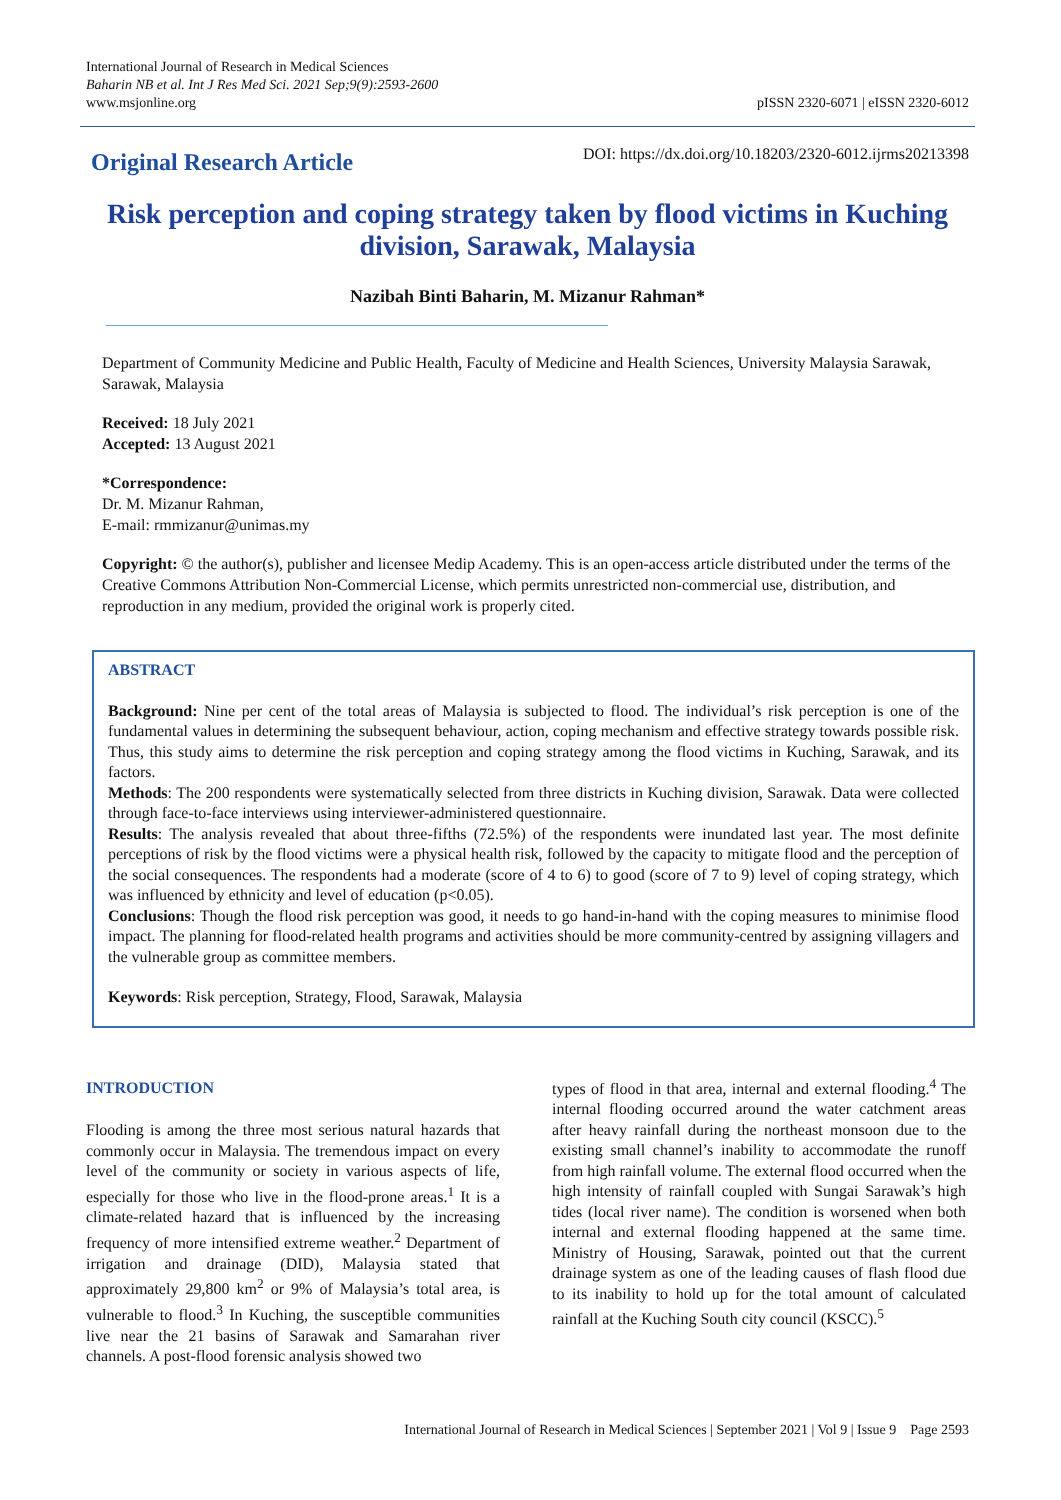International Journal of Research in Medical Sciences
Baharin NB et al. Int J Res Med Sci. 2021 Sep;9(9):2593-2600
www.msjonline.org
pISSN 2320-6071 | eISSN 2320-6012
Original Research Article
DOI: https://dx.doi.org/10.18203/2320-6012.ijrms20213398
Risk perception and coping strategy taken by flood victims in Kuching division, Sarawak, Malaysia
Nazibah Binti Baharin, M. Mizanur Rahman*
Department of Community Medicine and Public Health, Faculty of Medicine and Health Sciences, University Malaysia Sarawak, Sarawak, Malaysia
Received: 18 July 2021
Accepted: 13 August 2021
*Correspondence:
Dr. M. Mizanur Rahman,
E-mail: rmmizanur@unimas.my
Copyright: © the author(s), publisher and licensee Medip Academy. This is an open-access article distributed under the terms of the Creative Commons Attribution Non-Commercial License, which permits unrestricted non-commercial use, distribution, and reproduction in any medium, provided the original work is properly cited.
ABSTRACT
Background: Nine per cent of the total areas of Malaysia is subjected to flood. The individual’s risk perception is one of the fundamental values in determining the subsequent behaviour, action, coping mechanism and effective strategy towards possible risk. Thus, this study aims to determine the risk perception and coping strategy among the flood victims in Kuching, Sarawak, and its factors.
Methods: The 200 respondents were systematically selected from three districts in Kuching division, Sarawak. Data were collected through face-to-face interviews using interviewer-administered questionnaire.
Results: The analysis revealed that about three-fifths (72.5%) of the respondents were inundated last year. The most definite perceptions of risk by the flood victims were a physical health risk, followed by the capacity to mitigate flood and the perception of the social consequences. The respondents had a moderate (score of 4 to 6) to good (score of 7 to 9) level of coping strategy, which was influenced by ethnicity and level of education (p<0.05).
Conclusions: Though the flood risk perception was good, it needs to go hand-in-hand with the coping measures to minimise flood impact. The planning for flood-related health programs and activities should be more community-centred by assigning villagers and the vulnerable group as committee members.
Keywords: Risk perception, Strategy, Flood, Sarawak, Malaysia
INTRODUCTION
Flooding is among the three most serious natural hazards that commonly occur in Malaysia. The tremendous impact on every level of the community or society in various aspects of life, especially for those who live in the flood-prone areas.<sup>1</sup> It is a climate-related hazard that is influenced by the increasing frequency of more intensified extreme weather.<sup>2</sup> Department of irrigation and drainage (DID), Malaysia stated that approximately 29,800 km<sup>2</sup> or 9% of Malaysia’s total area, is vulnerable to flood.<sup>3</sup> In Kuching, the susceptible communities live near the 21 basins of Sarawak and Samarahan river channels. A post-flood forensic analysis showed two
types of flood in that area, internal and external flooding.<sup>4</sup> The internal flooding occurred around the water catchment areas after heavy rainfall during the northeast monsoon due to the existing small channel’s inability to accommodate the runoff from high rainfall volume. The external flood occurred when the high intensity of rainfall coupled with Sungai Sarawak’s high tides (local river name). The condition is worsened when both internal and external flooding happened at the same time. Ministry of Housing, Sarawak, pointed out that the current drainage system as one of the leading causes of flash flood due to its inability to hold up for the total amount of calculated rainfall at the Kuching South city council (KSCC).<sup>5</sup>
International Journal of Research in Medical Sciences | September 2021 | Vol 9 | Issue 9 Page 2593